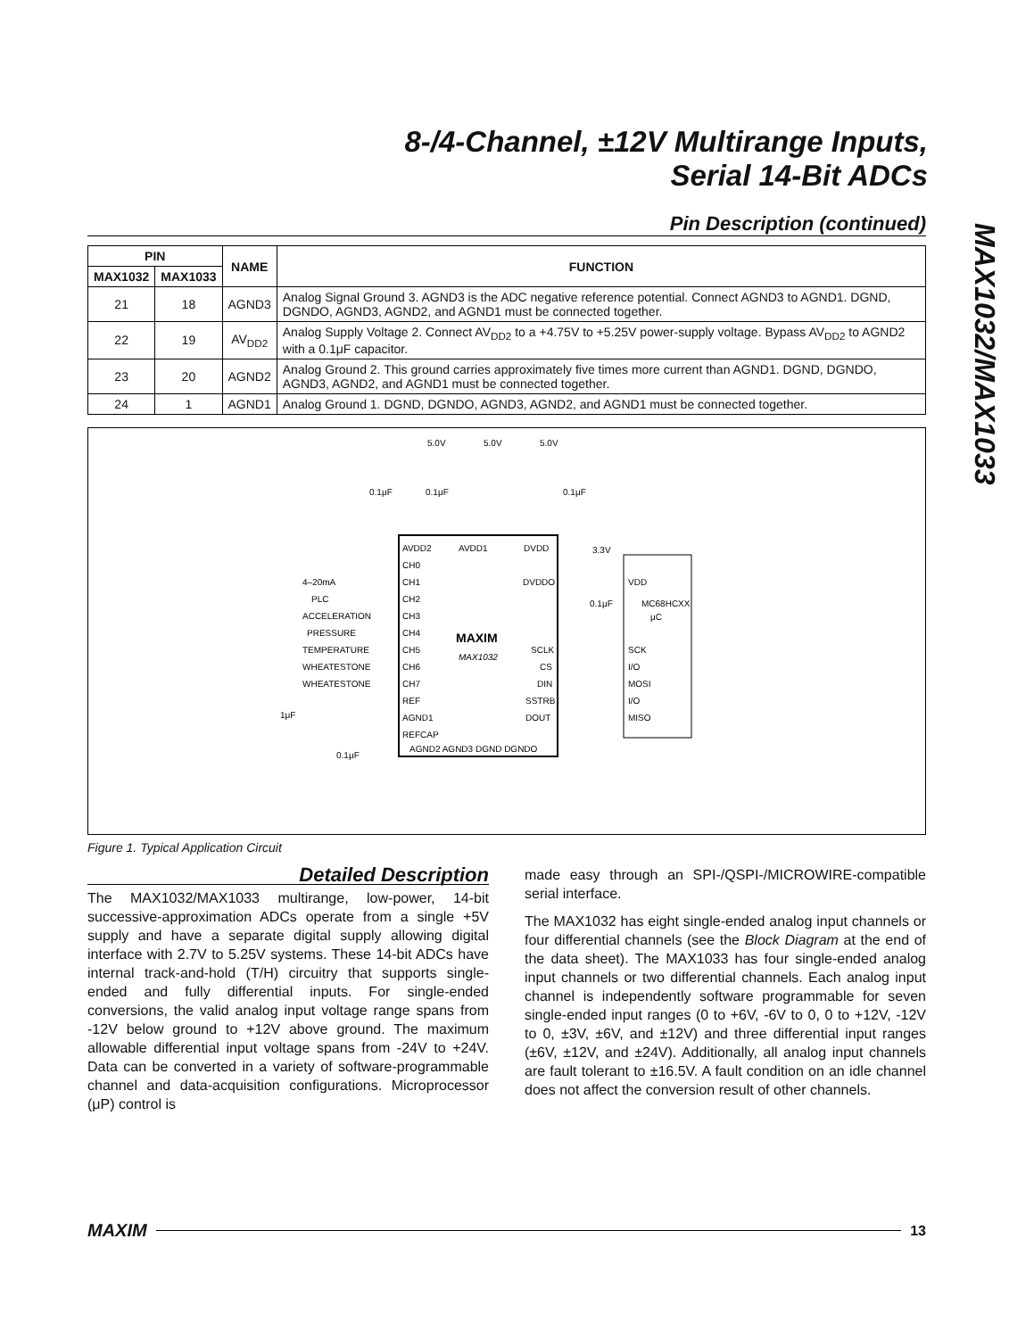8-/4-Channel, ±12V Multirange Inputs,
Serial 14-Bit ADCs
MAX1032/MAX1033
Pin Description (continued)
| PIN | | NAME | FUNCTION |
| --- | --- | --- | --- |
| MAX1032 | MAX1033 | | |
| 21 | 18 | AGND3 | Analog Signal Ground 3. AGND3 is the ADC negative reference potential. Connect AGND3 to AGND1. DGND, DGNDO, AGND3, AGND2, and AGND1 must be connected together. |
| 22 | 19 | AV<sub>DD2</sub> | Analog Supply Voltage 2. Connect AV<sub>DD2</sub> to a +4.75V to +5.25V power-supply voltage. Bypass AV<sub>DD2</sub> to AGND2 with a 0.1μF capacitor. |
| 23 | 20 | AGND2 | Analog Ground 2. This ground carries approximately five times more current than AGND1. DGND, DGNDO, AGND3, AGND2, and AGND1 must be connected together. |
| 24 | 1 | AGND1 | Analog Ground 1. DGND, DGNDO, AGND3, AGND2, and AGND1 must be connected together. |
5.0V
5.0V
5.0V
3.3V
AVDD2
AVDD1
DVDD
CH0
CH1
CH2
CH3
CH4
CH5
CH6
CH7
REF
AGND1
REFCAP
DVDDO
SCLK
CS
DIN
SSTRB
DOUT
AGND2 AGND3 DGND DGNDO
MAXIM
MAX1032
VDD
SCK
I/O
MOSI
I/O
MISO
MC68HCXX
μC
4–20mA
PLC
ACCELERATION
PRESSURE
TEMPERATURE
WHEATESTONE
WHEATESTONE
0.1μF
0.1μF
0.1μF
0.1μF
1μF
0.1μF
Figure 1. Typical Application Circuit
Detailed Description
The MAX1032/MAX1033 multirange, low-power, 14-bit successive-approximation ADCs operate from a single +5V supply and have a separate digital supply allowing digital interface with 2.7V to 5.25V systems. These 14-bit ADCs have internal track-and-hold (T/H) circuitry that supports single-ended and fully differential inputs. For single-ended conversions, the valid analog input voltage range spans from -12V below ground to +12V above ground. The maximum allowable differential input voltage spans from -24V to +24V. Data can be converted in a variety of software-programmable channel and data-acquisition configurations. Microprocessor (μP) control is
made easy through an SPI-/QSPI-/MICROWIRE-compatible serial interface.
The MAX1032 has eight single-ended analog input channels or four differential channels (see the Block Diagram at the end of the data sheet). The MAX1033 has four single-ended analog input channels or two differential channels. Each analog input channel is independently software programmable for seven single-ended input ranges (0 to +6V, -6V to 0, 0 to +12V, -12V to 0, ±3V, ±6V, and ±12V) and three differential input ranges (±6V, ±12V, and ±24V). Additionally, all analog input channels are fault tolerant to ±16.5V. A fault condition on an idle channel does not affect the conversion result of other channels.
MAXIM 13